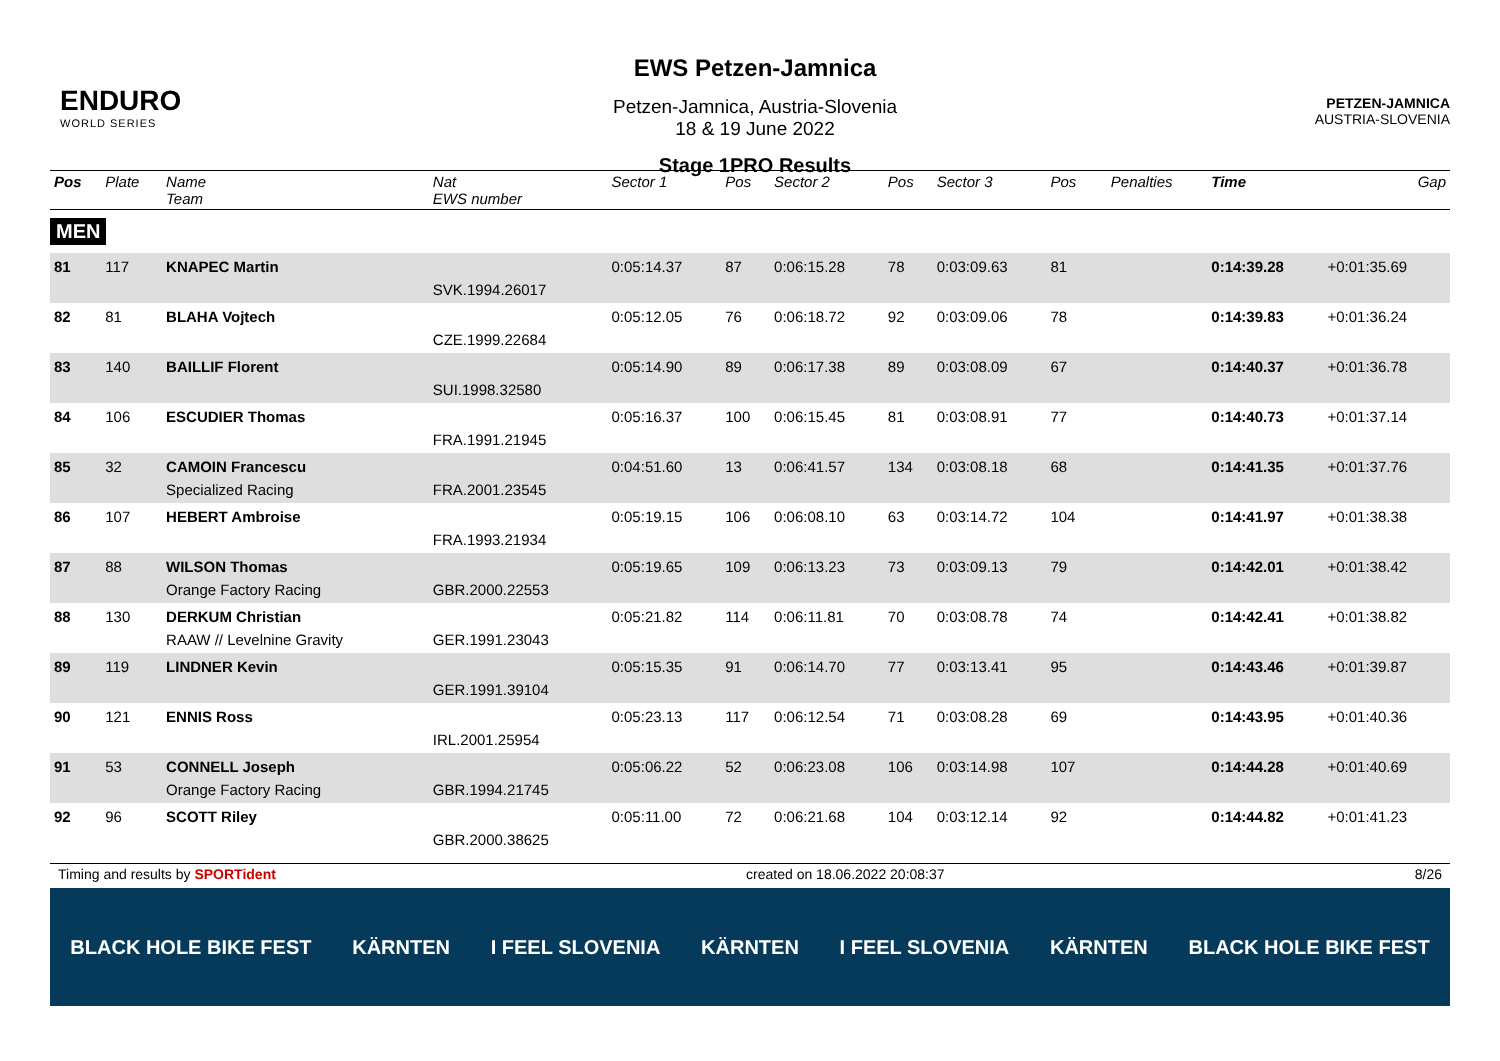ENDURO
WORLD SERIES
EWS Petzen-Jamnica
Petzen-Jamnica, Austria-Slovenia
18 & 19 June 2022
Stage 1PRO Results
PETZEN-JAMNICA
AUSTRIA-SLOVENIA
| Pos | Plate | Name Team | Nat EWS number | Sector 1 | Pos | Sector 2 | Pos | Sector 3 | Pos | | Penalties | Time | Gap |
| --- | --- | --- | --- | --- | --- | --- | --- | --- | --- | --- | --- | --- | --- |
| MEN | | | | | | | | | | | | | |
| 81 | 117 | KNAPEC Martin | SVK.1994.26017 | 0:05:14.37 | 87 | 0:06:15.28 | 78 | 0:03:09.63 | 81 | | | 0:14:39.28 | +0:01:35.69 |
| 82 | 81 | BLAHA Vojtech | CZE.1999.22684 | 0:05:12.05 | 76 | 0:06:18.72 | 92 | 0:03:09.06 | 78 | | | 0:14:39.83 | +0:01:36.24 |
| 83 | 140 | BAILLIF Florent | SUI.1998.32580 | 0:05:14.90 | 89 | 0:06:17.38 | 89 | 0:03:08.09 | 67 | | | 0:14:40.37 | +0:01:36.78 |
| 84 | 106 | ESCUDIER Thomas | FRA.1991.21945 | 0:05:16.37 | 100 | 0:06:15.45 | 81 | 0:03:08.91 | 77 | | | 0:14:40.73 | +0:01:37.14 |
| 85 | 32 | CAMOIN Francescu Specialized Racing | FRA.2001.23545 | 0:04:51.60 | 13 | 0:06:41.57 | 134 | 0:03:08.18 | 68 | | | 0:14:41.35 | +0:01:37.76 |
| 86 | 107 | HEBERT Ambroise | FRA.1993.21934 | 0:05:19.15 | 106 | 0:06:08.10 | 63 | 0:03:14.72 | 104 | | | 0:14:41.97 | +0:01:38.38 |
| 87 | 88 | WILSON Thomas Orange Factory Racing | GBR.2000.22553 | 0:05:19.65 | 109 | 0:06:13.23 | 73 | 0:03:09.13 | 79 | | | 0:14:42.01 | +0:01:38.42 |
| 88 | 130 | DERKUM Christian RAAW // Levelnine Gravity | GER.1991.23043 | 0:05:21.82 | 114 | 0:06:11.81 | 70 | 0:03:08.78 | 74 | | | 0:14:42.41 | +0:01:38.82 |
| 89 | 119 | LINDNER Kevin | GER.1991.39104 | 0:05:15.35 | 91 | 0:06:14.70 | 77 | 0:03:13.41 | 95 | | | 0:14:43.46 | +0:01:39.87 |
| 90 | 121 | ENNIS Ross | IRL.2001.25954 | 0:05:23.13 | 117 | 0:06:12.54 | 71 | 0:03:08.28 | 69 | | | 0:14:43.95 | +0:01:40.36 |
| 91 | 53 | CONNELL Joseph Orange Factory Racing | GBR.1994.21745 | 0:05:06.22 | 52 | 0:06:23.08 | 106 | 0:03:14.98 | 107 | | | 0:14:44.28 | +0:01:40.69 |
| 92 | 96 | SCOTT Riley | GBR.2000.38625 | 0:05:11.00 | 72 | 0:06:21.68 | 104 | 0:03:12.14 | 92 | | | 0:14:44.82 | +0:01:41.23 |
Timing and results by SPORTident created on 18.06.2022 20:08:37 8/26
BLACK HOLE BIKE FEST KÄRNTEN I FEEL SLOVENIA KÄRNTEN I FEEL SLOVENIA KÄRNTEN BLACK HOLE BIKE FEST